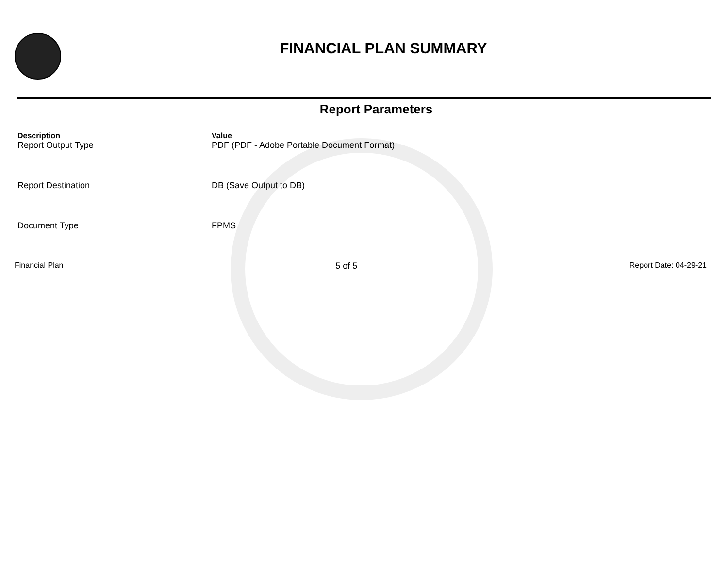FINANCIAL PLAN SUMMARY
Report Parameters
| Description | Value |
| --- | --- |
| Report Output Type | PDF (PDF - Adobe Portable Document Format) |
| Report Destination | DB (Save Output to DB) |
| Document Type | FPMS |
Financial Plan 5 of 5 Report Date: 04-29-21